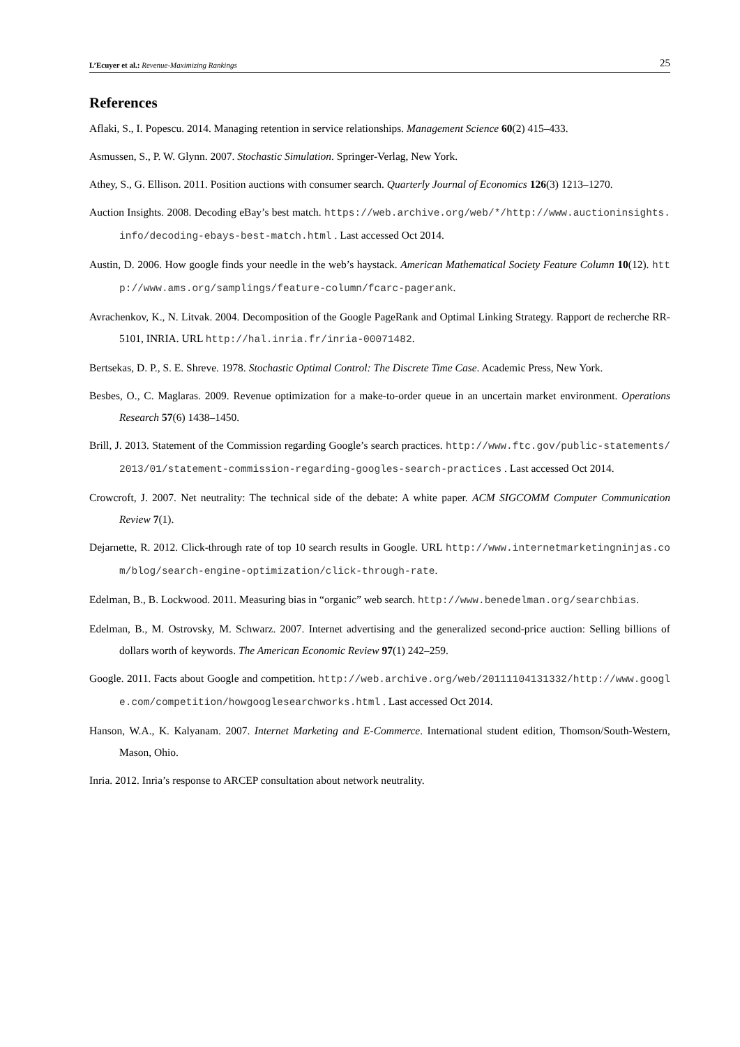L’Ecuyer et al.: Revenue-Maximizing Rankings 25
References
Aflaki, S., I. Popescu. 2014. Managing retention in service relationships. Management Science 60(2) 415–433.
Asmussen, S., P. W. Glynn. 2007. Stochastic Simulation. Springer-Verlag, New York.
Athey, S., G. Ellison. 2011. Position auctions with consumer search. Quarterly Journal of Economics 126(3) 1213–1270.
Auction Insights. 2008. Decoding eBay’s best match. https://web.archive.org/web/*/http://www.auctioninsights.info/decoding-ebays-best-match.html . Last accessed Oct 2014.
Austin, D. 2006. How google finds your needle in the web’s haystack. American Mathematical Society Feature Column 10(12). http://www.ams.org/samplings/feature-column/fcarc-pagerank.
Avrachenkov, K., N. Litvak. 2004. Decomposition of the Google PageRank and Optimal Linking Strategy. Rapport de recherche RR-5101, INRIA. URL http://hal.inria.fr/inria-00071482.
Bertsekas, D. P., S. E. Shreve. 1978. Stochastic Optimal Control: The Discrete Time Case. Academic Press, New York.
Besbes, O., C. Maglaras. 2009. Revenue optimization for a make-to-order queue in an uncertain market environment. Operations Research 57(6) 1438–1450.
Brill, J. 2013. Statement of the Commission regarding Google’s search practices. http://www.ftc.gov/public-statements/2013/01/statement-commission-regarding-googles-search-practices . Last accessed Oct 2014.
Crowcroft, J. 2007. Net neutrality: The technical side of the debate: A white paper. ACM SIGCOMM Computer Communication Review 7(1).
Dejarnette, R. 2012. Click-through rate of top 10 search results in Google. URL http://www.internetmarketingninjas.com/blog/search-engine-optimization/click-through-rate.
Edelman, B., B. Lockwood. 2011. Measuring bias in “organic” web search. http://www.benedelman.org/searchbias.
Edelman, B., M. Ostrovsky, M. Schwarz. 2007. Internet advertising and the generalized second-price auction: Selling billions of dollars worth of keywords. The American Economic Review 97(1) 242–259.
Google. 2011. Facts about Google and competition. http://web.archive.org/web/20111104131332/http://www.google.com/competition/howgooglesearchworks.html . Last accessed Oct 2014.
Hanson, W.A., K. Kalyanam. 2007. Internet Marketing and E-Commerce. International student edition, Thomson/South-Western, Mason, Ohio.
Inria. 2012. Inria’s response to ARCEP consultation about network neutrality.